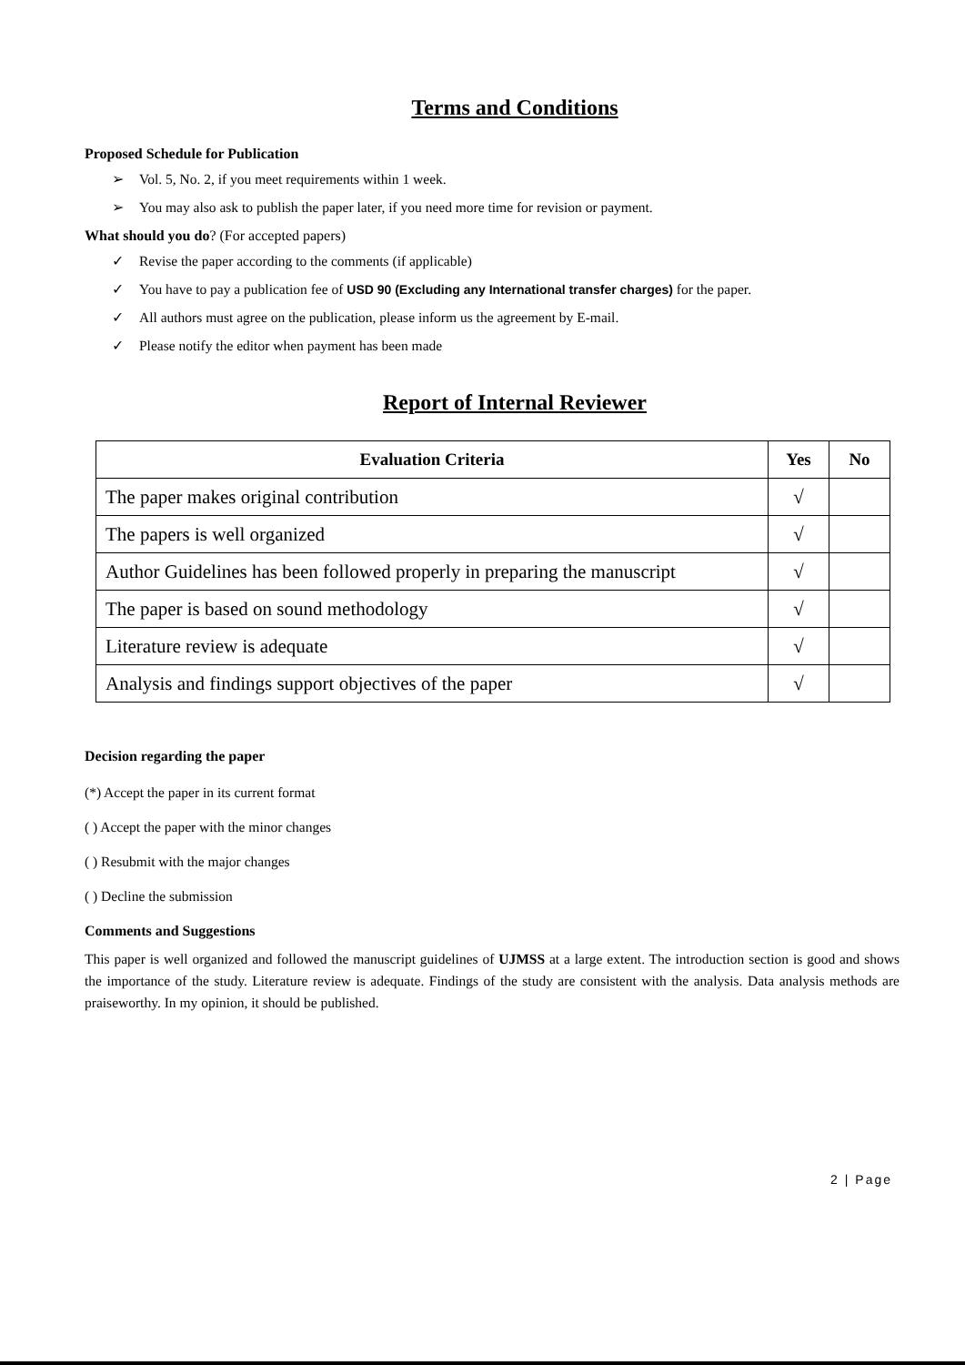Terms and Conditions
Proposed Schedule for Publication
➢ Vol. 5, No. 2, if you meet requirements within 1 week.
➢ You may also ask to publish the paper later, if you need more time for revision or payment.
What should you do? (For accepted papers)
✓ Revise the paper according to the comments (if applicable)
✓ You have to pay a publication fee of USD 90 (Excluding any International transfer charges) for the paper.
✓ All authors must agree on the publication, please inform us the agreement by E-mail.
✓ Please notify the editor when payment has been made
Report of Internal Reviewer
| Evaluation Criteria | Yes | No |
| --- | --- | --- |
| The paper makes original contribution | √ | |
| The papers is well organized | √ | |
| Author Guidelines has been followed properly in preparing the manuscript | √ | |
| The paper is based on sound methodology | √ | |
| Literature review is adequate | √ | |
| Analysis and findings support objectives of the paper | √ | |
Decision regarding the paper
(*) Accept the paper in its current format
( ) Accept the paper with the minor changes
( ) Resubmit with the major changes
( ) Decline the submission
Comments and Suggestions
This paper is well organized and followed the manuscript guidelines of UJMSS at a large extent. The introduction section is good and shows the importance of the study. Literature review is adequate. Findings of the study are consistent with the analysis. Data analysis methods are praiseworthy. In my opinion, it should be published.
2 | Page